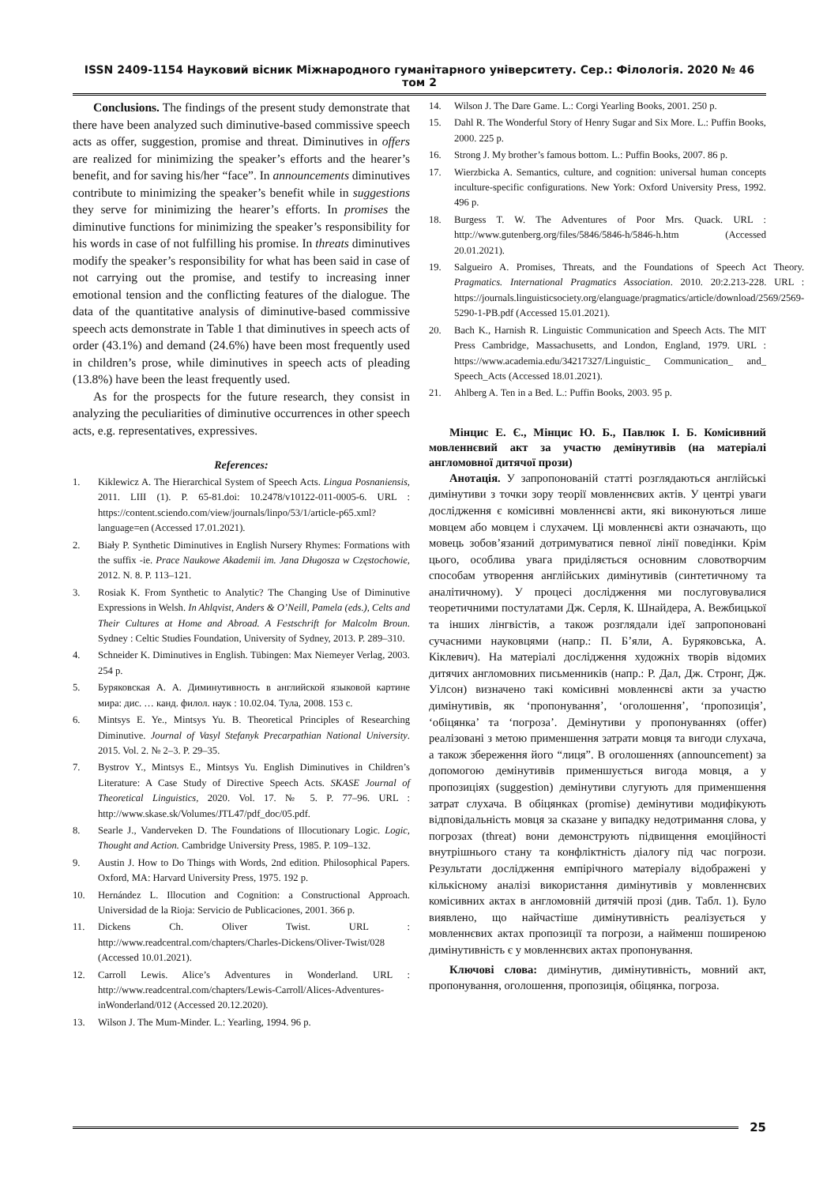ISSN 2409-1154 Науковий вісник Міжнародного гуманітарного університету. Сер.: Філологія. 2020 № 46 том 2
Conclusions. The findings of the present study demonstrate that there have been analyzed such diminutive-based commissive speech acts as offer, suggestion, promise and threat. Diminutives in offers are realized for minimizing the speaker’s efforts and the hearer’s benefit, and for saving his/her “face”. In announcements diminutives contribute to minimizing the speaker’s benefit while in suggestions they serve for minimizing the hearer’s efforts. In promises the diminutive functions for minimizing the speaker’s responsibility for his words in case of not fulfilling his promise. In threats diminutives modify the speaker’s responsibility for what has been said in case of not carrying out the promise, and testify to increasing inner emotional tension and the conflicting features of the dialogue. The data of the quantitative analysis of diminutive-based commissive speech acts demonstrate in Table 1 that diminutives in speech acts of order (43.1%) and demand (24.6%) have been most frequently used in children’s prose, while diminutives in speech acts of pleading (13.8%) have been the least frequently used.
As for the prospects for the future research, they consist in analyzing the peculiarities of diminutive occurrences in other speech acts, e.g. representatives, expressives.
References:
1. Kiklewicz A. The Hierarchical System of Speech Acts. Lingua Posnaniensis, 2011. LIII (1). P. 65-81.doi: 10.2478/v10122-011-0005-6. URL : https://content.sciendo.com/view/journals/linpo/53/1/article-p65.xml?language=en (Accessed 17.01.2021).
2. Biały P. Synthetic Diminutives in English Nursery Rhymes: Formations with the suffix -ie. Prace Naukowe Akademii im. Jana Długosza w Częstochowie, 2012. N. 8. P. 113–121.
3. Rosiak K. From Synthetic to Analytic? The Changing Use of Diminutive Expressions in Welsh. In Ahlqvist, Anders & O’Neill, Pamela (eds.), Celts and Their Cultures at Home and Abroad. A Festschrift for Malcolm Broun. Sydney : Celtic Studies Foundation, University of Sydney, 2013. P. 289–310.
4. Schneider K. Diminutives in English. Tübingen: Max Niemeyer Verlag, 2003. 254 p.
5. Буряковская А. А. Диминутивность в английской языковой картине мира: дис. … канд. филол. наук : 10.02.04. Тула, 2008. 153 с.
6. Mintsys E. Ye., Mintsys Yu. B. Theoretical Principles of Researching Diminutive. Journal of Vasyl Stefanyk Precarpathian National University. 2015. Vol. 2. № 2–3. P. 29–35.
7. Bystrov Y., Mintsys E., Mintsys Yu. English Diminutives in Children’s Literature: A Case Study of Directive Speech Acts. SKASE Journal of Theoretical Linguistics, 2020. Vol. 17. № 5. P. 77–96. URL : http://www.skase.sk/Volumes/JTL47/pdf_doc/05.pdf.
8. Searle J., Vanderveken D. The Foundations of Illocutionary Logic. Logic, Thought and Action. Cambridge University Press, 1985. P. 109–132.
9. Austin J. How to Do Things with Words, 2nd edition. Philosophical Papers. Oxford, MA: Harvard University Press, 1975. 192 p.
10. Hernández L. Illocution and Cognition: a Constructional Approach. Universidad de la Rioja: Servicio de Publicaciones, 2001. 366 p.
11. Dickens Ch. Oliver Twist. URL : http://www.readcentral.com/chapters/Charles-Dickens/Oliver-Twist/028 (Accessed 10.01.2021).
12. Carroll Lewis. Alice’s Adventures in Wonderland. URL : http://www.readcentral.com/chapters/Lewis-Carroll/Alices-Adventures-inWonderland/012 (Accessed 20.12.2020).
13. Wilson J. The Mum-Minder. L.: Yearling, 1994. 96 p.
14. Wilson J. The Dare Game. L.: Corgi Yearling Books, 2001. 250 p.
15. Dahl R. The Wonderful Story of Henry Sugar and Six More. L.: Puffin Books, 2000. 225 p.
16. Strong J. My brother’s famous bottom. L.: Puffin Books, 2007. 86 p.
17. Wierzbicka A. Semantics, culture, and cognition: universal human concepts inculture-specific configurations. New York: Oxford University Press, 1992. 496 p.
18. Burgess T. W. The Adventures of Poor Mrs. Quack. URL : http://www.gutenberg.org/files/5846/5846-h/5846-h.htm (Accessed 20.01.2021).
19. Salgueiro A. Promises, Threats, and the Foundations of Speech Act Theory. Pragmatics. International Pragmatics Association. 2010. 20:2.213-228. URL : https://journals.linguisticsociety.org/elanguage/pragmatics/article/download/2569/2569-5290-1-PB.pdf (Accessed 15.01.2021).
20. Bach K., Harnish R. Linguistic Communication and Speech Acts. The MIT Press Cambridge, Massachusetts, and London, England, 1979. URL : https://www.academia.edu/34217327/Linguistic_ Communication_ and_ Speech_Acts (Accessed 18.01.2021).
21. Ahlberg A. Ten in a Bed. L.: Puffin Books, 2003. 95 p.
Мінцис Е. Є., Мінцис Ю. Б., Павлюк І. Б. Комісивний мовленнєвий акт за участю демінутивів (на матеріалі англомовної дитячої прози)
Анотація. У запропонованій статті розглядаються англійські димінутиви з точки зору теорії мовленнєвих актів. У центрі уваги дослідження є комісивні мовленнєві акти, які виконуються лише мовцем або мовцем і слухачем. Ці мовленнєві акти означають, що мовець зобов’язаний дотримуватися певної лінії поведінки. Крім цього, особлива увага приділяється основним словотворчим способам утворення англійських димінутивів (синтетичному та аналітичному). У процесі дослідження ми послуговувалися теоретичними постулатами Дж. Серля, К. Шнайдера, А. Вежбицької та інших лінгвістів, а також розглядали ідеї запропоновані сучасними науковцями (напр.: П. Б’яли, А. Буряковська, А. Кіклевич). На матеріалі дослідження художніх творів відомих дитячих англомовних письменників (напр.: Р. Дал, Дж. Стронг, Дж. Уілсон) визначено такі комісивні мовленнєві акти за участю димінутивів, як ‘пропонування’, ‘оголошення’, ‘пропозиція’, ‘обіцянка’ та ‘погроза’. Демінутиви у пропонуваннях (offer) реалізовані з метою применшення затрати мовця та вигоди слухача, а також збереження його “лиця”. В оголошеннях (announcement) за допомогою демінутивів применшується вигода мовця, а у пропозиціях (suggestion) демінутиви слугують для применшення затрат слухача. В обіцянках (promise) демінутиви модифікують відповідальність мовця за сказане у випадку недотримання слова, у погрозах (threat) вони демонструють підвищення емоційності внутрішнього стану та конфліктність діалогу під час погрози. Результати дослідження емпірічного матеріалу відображені у кількісному аналізі використання димінутивів у мовленнєвих комісивних актах в англомовній дитячій прозі (див. Табл. 1). Було виявлено, що найчастіше димінутивність реалізується у мовленнєвих актах пропозиції та погрози, а найменш поширеною димінутивність є у мовленнєвих актах пропонування.
Ключові слова: димінутив, димінутивність, мовний акт, пропонування, оголошення, пропозиція, обіцянка, погроза.
25